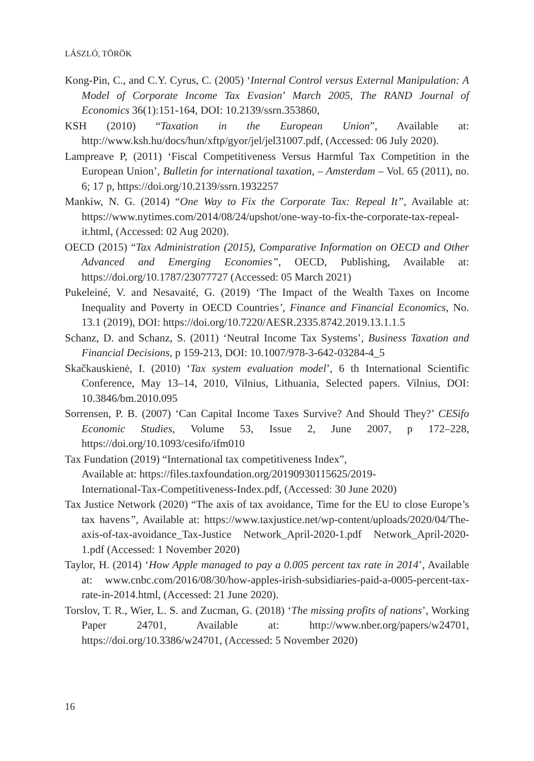LÁSZLÓ, TÖRÖK
Kong-Pin, C., and C.Y. Cyrus, C. (2005) ‘Internal Control versus External Manipulation: A Model of Corporate Income Tax Evasion’ March 2005, The RAND Journal of Economics 36(1):151-164, DOI: 10.2139/ssrn.353860,
KSH (2010) “Taxation in the European Union”, Available at: http://www.ksh.hu/docs/hun/xftp/gyor/jel/jel31007.pdf, (Accessed: 06 July 2020).
Lampreave P, (2011) ‘Fiscal Competitiveness Versus Harmful Tax Competition in the European Union’, Bulletin for international taxation, – Amsterdam – Vol. 65 (2011), no. 6; 17 p, https://doi.org/10.2139/ssrn.1932257
Mankiw, N. G. (2014) “One Way to Fix the Corporate Tax: Repeal It”, Available at: https://www.nytimes.com/2014/08/24/upshot/one-way-to-fix-the-corporate-tax-repeal-it.html, (Accessed: 02 Aug 2020).
OECD (2015) “Tax Administration (2015), Comparative Information on OECD and Other Advanced and Emerging Economies”, OECD, Publishing, Available at: https://doi.org/10.1787/23077727 (Accessed: 05 March 2021)
Pukeleiné, V. and Nesavaité, G. (2019) ‘The Impact of the Wealth Taxes on Income Inequality and Poverty in OECD Countries’, Finance and Financial Economics, No. 13.1 (2019), DOI: https://doi.org/10.7220/AESR.2335.8742.2019.13.1.1.5
Schanz, D. and Schanz, S. (2011) ‘Neutral Income Tax Systems’, Business Taxation and Financial Decisions, p 159-213, DOI: 10.1007/978-3-642-03284-4_5
Skačkauskienė, I. (2010) ‘Tax system evaluation model’, 6 th International Scientific Conference, May 13–14, 2010, Vilnius, Lithuania, Selected papers. Vilnius, DOI: 10.3846/bm.2010.095
Sorrensen, P. B. (2007) ‘Can Capital Income Taxes Survive? And Should They?’ CESifo Economic Studies, Volume 53, Issue 2, June 2007, p 172–228, https://doi.org/10.1093/cesifo/ifm010
Tax Fundation (2019) “International tax competitiveness Index”,
Available at: https://files.taxfoundation.org/20190930115625/2019-
International-Tax-Competitiveness-Index.pdf, (Accessed: 30 June 2020)
Tax Justice Network (2020) “The axis of tax avoidance, Time for the EU to close Europe’s tax havens”, Available at: https://www.taxjustice.net/wp-content/uploads/2020/04/The-axis-of-tax-avoidance_Tax-Justice Network_April-2020-1.pdf Network_April-2020-1.pdf (Accessed: 1 November 2020)
Taylor, H. (2014) ‘How Apple managed to pay a 0.005 percent tax rate in 2014’, Available at: www.cnbc.com/2016/08/30/how-apples-irish-subsidiaries-paid-a-0005-percent-tax-rate-in-2014.html, (Accessed: 21 June 2020).
Torslov, T. R., Wier, L. S. and Zucman, G. (2018) ‘The missing profits of nations’, Working Paper 24701, Available at: http://www.nber.org/papers/w24701, https://doi.org/10.3386/w24701, (Accessed: 5 November 2020)
16